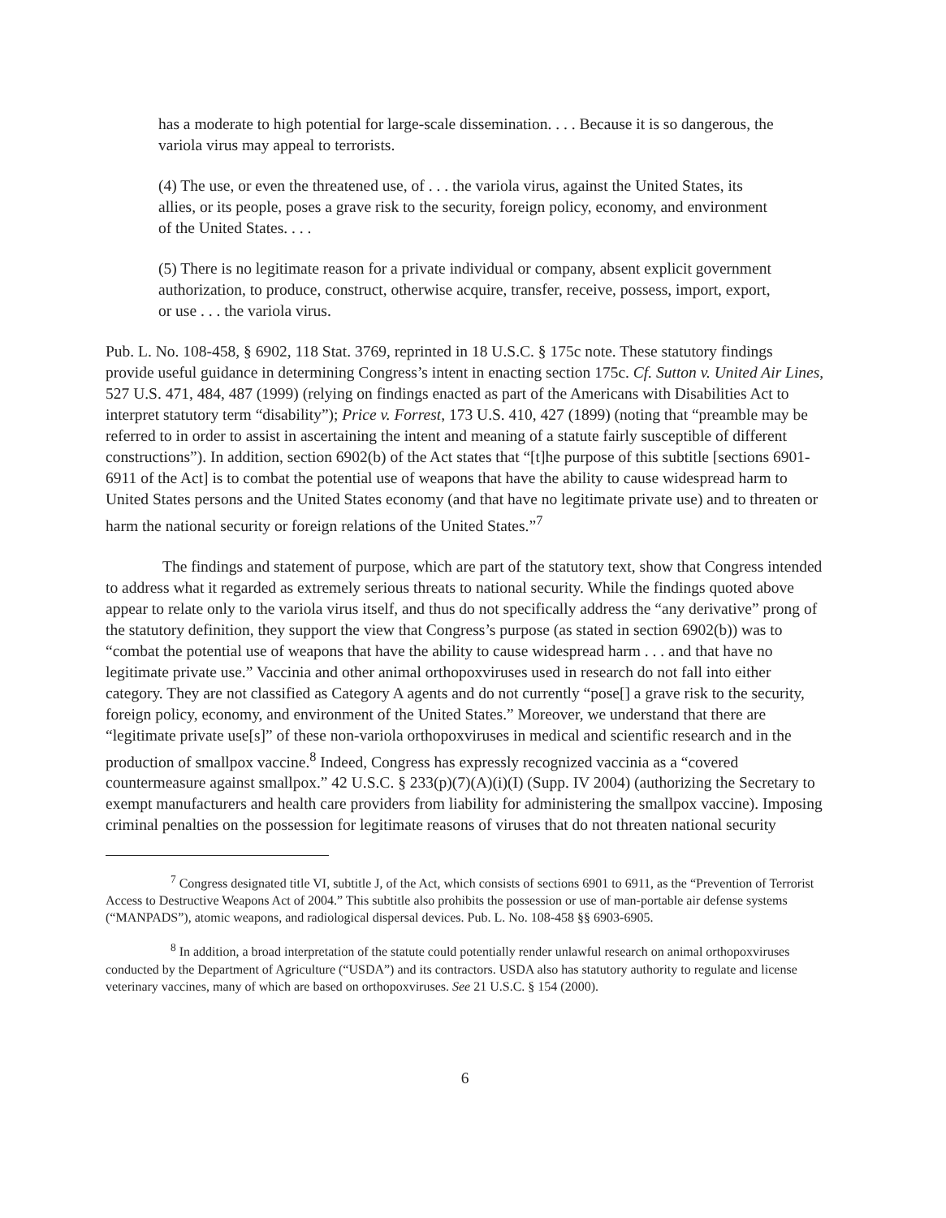has a moderate to high potential for large-scale dissemination. . . . Because it is so dangerous, the variola virus may appeal to terrorists.
(4) The use, or even the threatened use, of . . . the variola virus, against the United States, its allies, or its people, poses a grave risk to the security, foreign policy, economy, and environment of the United States. . . .
(5) There is no legitimate reason for a private individual or company, absent explicit government authorization, to produce, construct, otherwise acquire, transfer, receive, possess, import, export, or use . . . the variola virus.
Pub. L. No. 108-458, § 6902, 118 Stat. 3769, reprinted in 18 U.S.C. § 175c note. These statutory findings provide useful guidance in determining Congress’s intent in enacting section 175c. Cf. Sutton v. United Air Lines, 527 U.S. 471, 484, 487 (1999) (relying on findings enacted as part of the Americans with Disabilities Act to interpret statutory term “disability”); Price v. Forrest, 173 U.S. 410, 427 (1899) (noting that “preamble may be referred to in order to assist in ascertaining the intent and meaning of a statute fairly susceptible of different constructions”). In addition, section 6902(b) of the Act states that “[t]he purpose of this subtitle [sections 6901-6911 of the Act] is to combat the potential use of weapons that have the ability to cause widespread harm to United States persons and the United States economy (and that have no legitimate private use) and to threaten or harm the national security or foreign relations of the United States.”<sup>7</sup>
The findings and statement of purpose, which are part of the statutory text, show that Congress intended to address what it regarded as extremely serious threats to national security. While the findings quoted above appear to relate only to the variola virus itself, and thus do not specifically address the “any derivative” prong of the statutory definition, they support the view that Congress’s purpose (as stated in section 6902(b)) was to “combat the potential use of weapons that have the ability to cause widespread harm . . . and that have no legitimate private use.” Vaccinia and other animal orthopoxviruses used in research do not fall into either category. They are not classified as Category A agents and do not currently “pose[] a grave risk to the security, foreign policy, economy, and environment of the United States.” Moreover, we understand that there are “legitimate private use[s]” of these non-variola orthopoxviruses in medical and scientific research and in the production of smallpox vaccine.<sup>8</sup> Indeed, Congress has expressly recognized vaccinia as a “covered countermeasure against smallpox.” 42 U.S.C. § 233(p)(7)(A)(i)(I) (Supp. IV 2004) (authorizing the Secretary to exempt manufacturers and health care providers from liability for administering the smallpox vaccine). Imposing criminal penalties on the possession for legitimate reasons of viruses that do not threaten national security
<sup>7</sup> Congress designated title VI, subtitle J, of the Act, which consists of sections 6901 to 6911, as the “Prevention of Terrorist Access to Destructive Weapons Act of 2004.” This subtitle also prohibits the possession or use of man-portable air defense systems (“MANPADS”), atomic weapons, and radiological dispersal devices. Pub. L. No. 108-458 §§ 6903-6905.
<sup>8</sup> In addition, a broad interpretation of the statute could potentially render unlawful research on animal orthopoxviruses conducted by the Department of Agriculture (“USDA”) and its contractors. USDA also has statutory authority to regulate and license veterinary vaccines, many of which are based on orthopoxviruses. See 21 U.S.C. § 154 (2000).
6